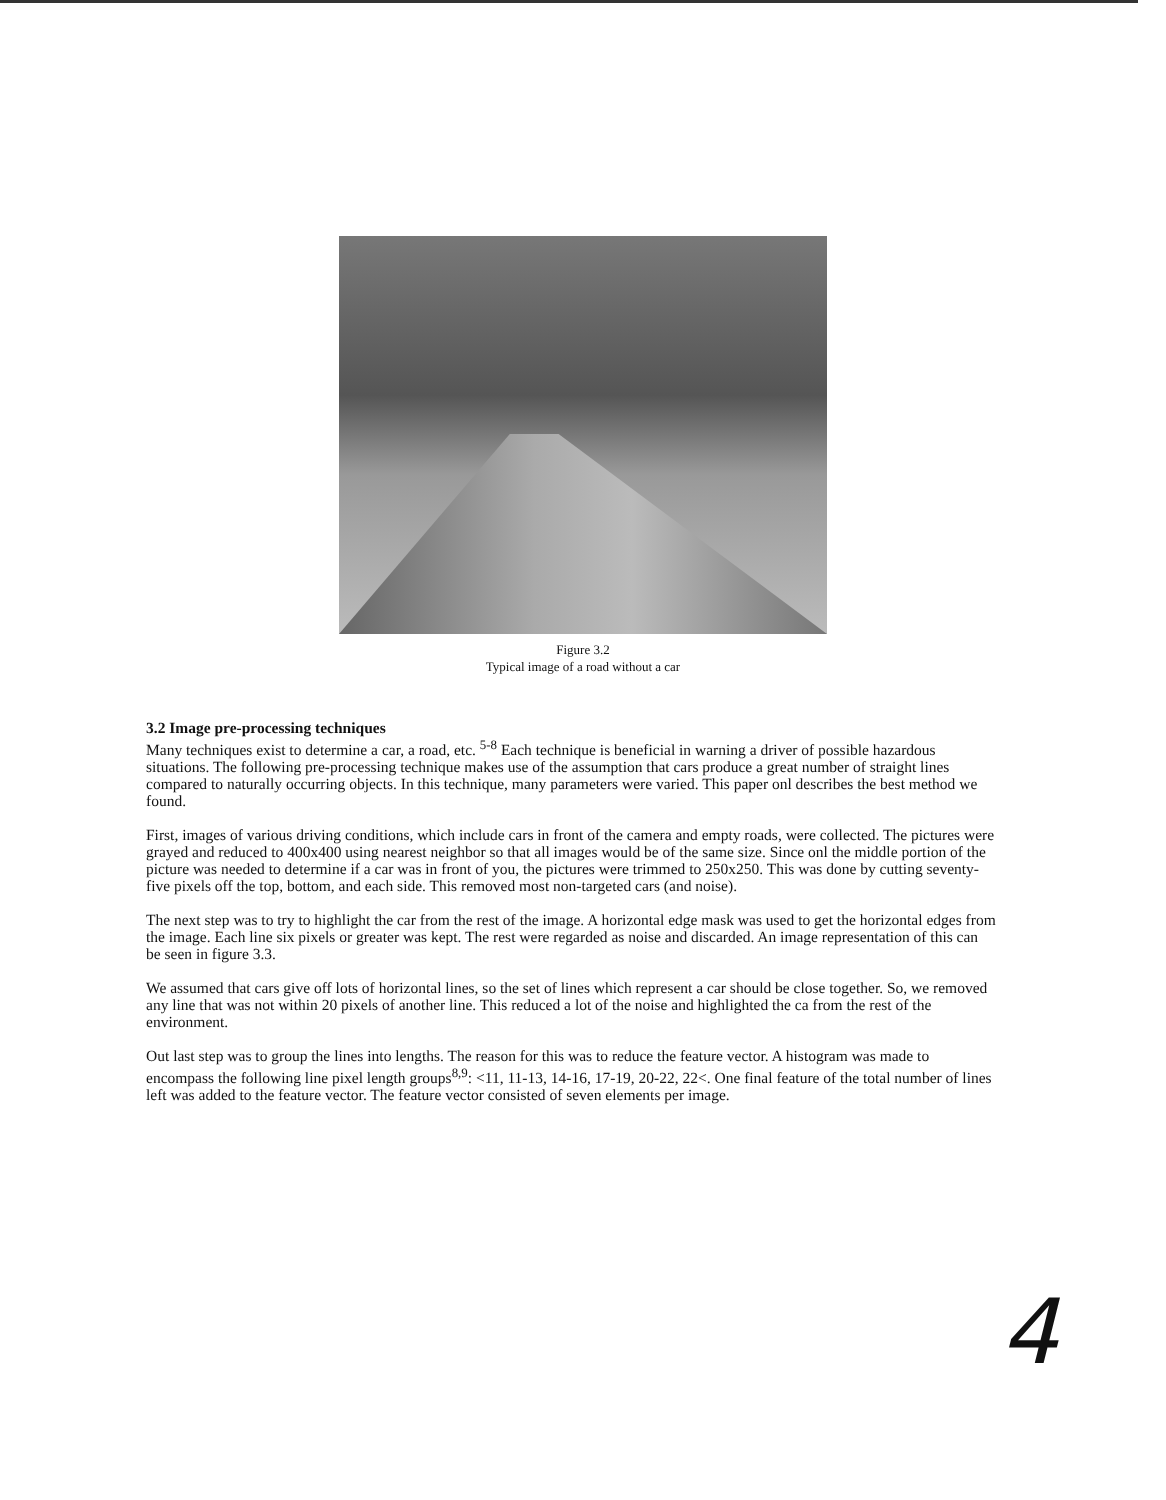Figure 3.2
Typical image of a road without a car
3.2 Image pre-processing techniques
Many techniques exist to determine a car, a road, etc. <sup>5-8</sup> Each technique is beneficial in warning a driver of possible hazardous situations. The following pre-processing technique makes use of the assumption that cars produce a great number of straight lines compared to naturally occurring objects. In this technique, many parameters were varied. This paper onl describes the best method we found.
First, images of various driving conditions, which include cars in front of the camera and empty roads, were collected. The pictures were grayed and reduced to 400x400 using nearest neighbor so that all images would be of the same size. Since onl the middle portion of the picture was needed to determine if a car was in front of you, the pictures were trimmed to 250x250. This was done by cutting seventy-five pixels off the top, bottom, and each side. This removed most non-targeted cars (and noise).
The next step was to try to highlight the car from the rest of the image. A horizontal edge mask was used to get the horizontal edges from the image. Each line six pixels or greater was kept. The rest were regarded as noise and discarded. An image representation of this can be seen in figure 3.3.
We assumed that cars give off lots of horizontal lines, so the set of lines which represent a car should be close together. So, we removed any line that was not within 20 pixels of another line. This reduced a lot of the noise and highlighted the ca from the rest of the environment.
Out last step was to group the lines into lengths. The reason for this was to reduce the feature vector. A histogram was made to encompass the following line pixel length groups<sup>8,9</sup>: <11, 11-13, 14-16, 17-19, 20-22, 22<. One final feature of the total number of lines left was added to the feature vector. The feature vector consisted of seven elements per image.
4